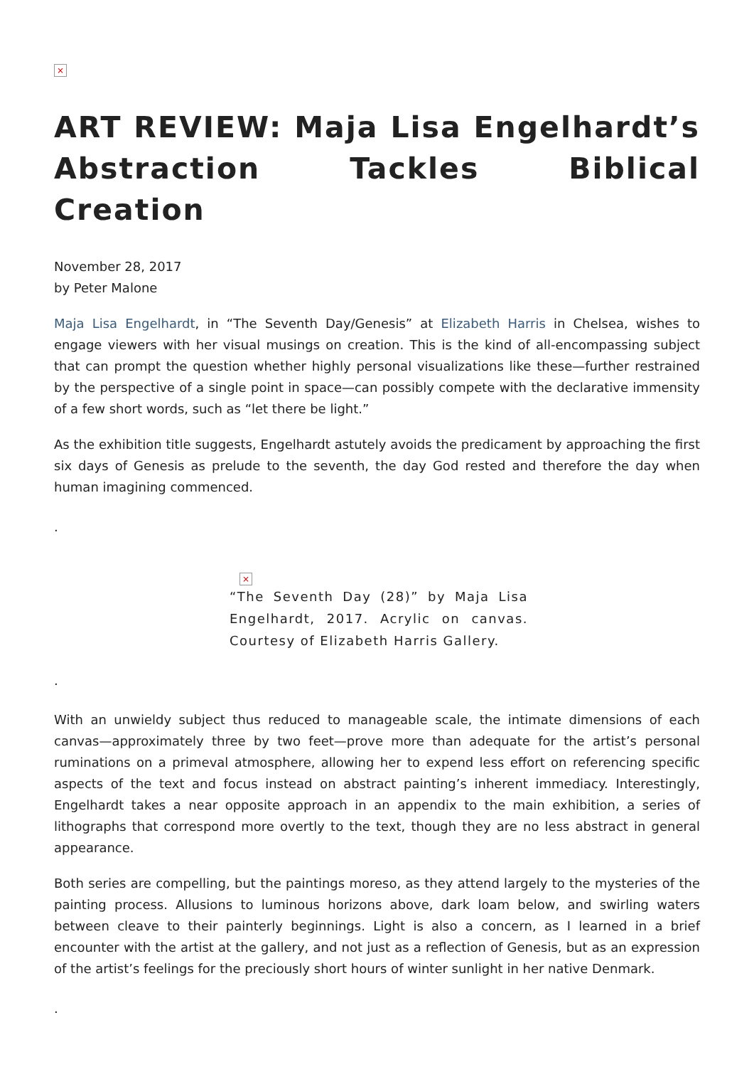×
ART REVIEW: Maja Lisa Engelhardt’s Abstraction Tackles Biblical Creation
November 28, 2017
by Peter Malone
Maja Lisa Engelhardt, in “The Seventh Day/Genesis” at Elizabeth Harris in Chelsea, wishes to engage viewers with her visual musings on creation. This is the kind of all-encompassing subject that can prompt the question whether highly personal visualizations like these—further restrained by the perspective of a single point in space—can possibly compete with the declarative immensity of a few short words, such as “let there be light.”
As the exhibition title suggests, Engelhardt astutely avoids the predicament by approaching the first six days of Genesis as prelude to the seventh, the day God rested and therefore the day when human imagining commenced.
.
×
“The Seventh Day (28)” by Maja Lisa Engelhardt, 2017. Acrylic on canvas. Courtesy of Elizabeth Harris Gallery.
.
With an unwieldy subject thus reduced to manageable scale, the intimate dimensions of each canvas—approximately three by two feet—prove more than adequate for the artist’s personal ruminations on a primeval atmosphere, allowing her to expend less effort on referencing specific aspects of the text and focus instead on abstract painting’s inherent immediacy. Interestingly, Engelhardt takes a near opposite approach in an appendix to the main exhibition, a series of lithographs that correspond more overtly to the text, though they are no less abstract in general appearance.
Both series are compelling, but the paintings moreso, as they attend largely to the mysteries of the painting process. Allusions to luminous horizons above, dark loam below, and swirling waters between cleave to their painterly beginnings. Light is also a concern, as I learned in a brief encounter with the artist at the gallery, and not just as a reflection of Genesis, but as an expression of the artist’s feelings for the preciously short hours of winter sunlight in her native Denmark.
.